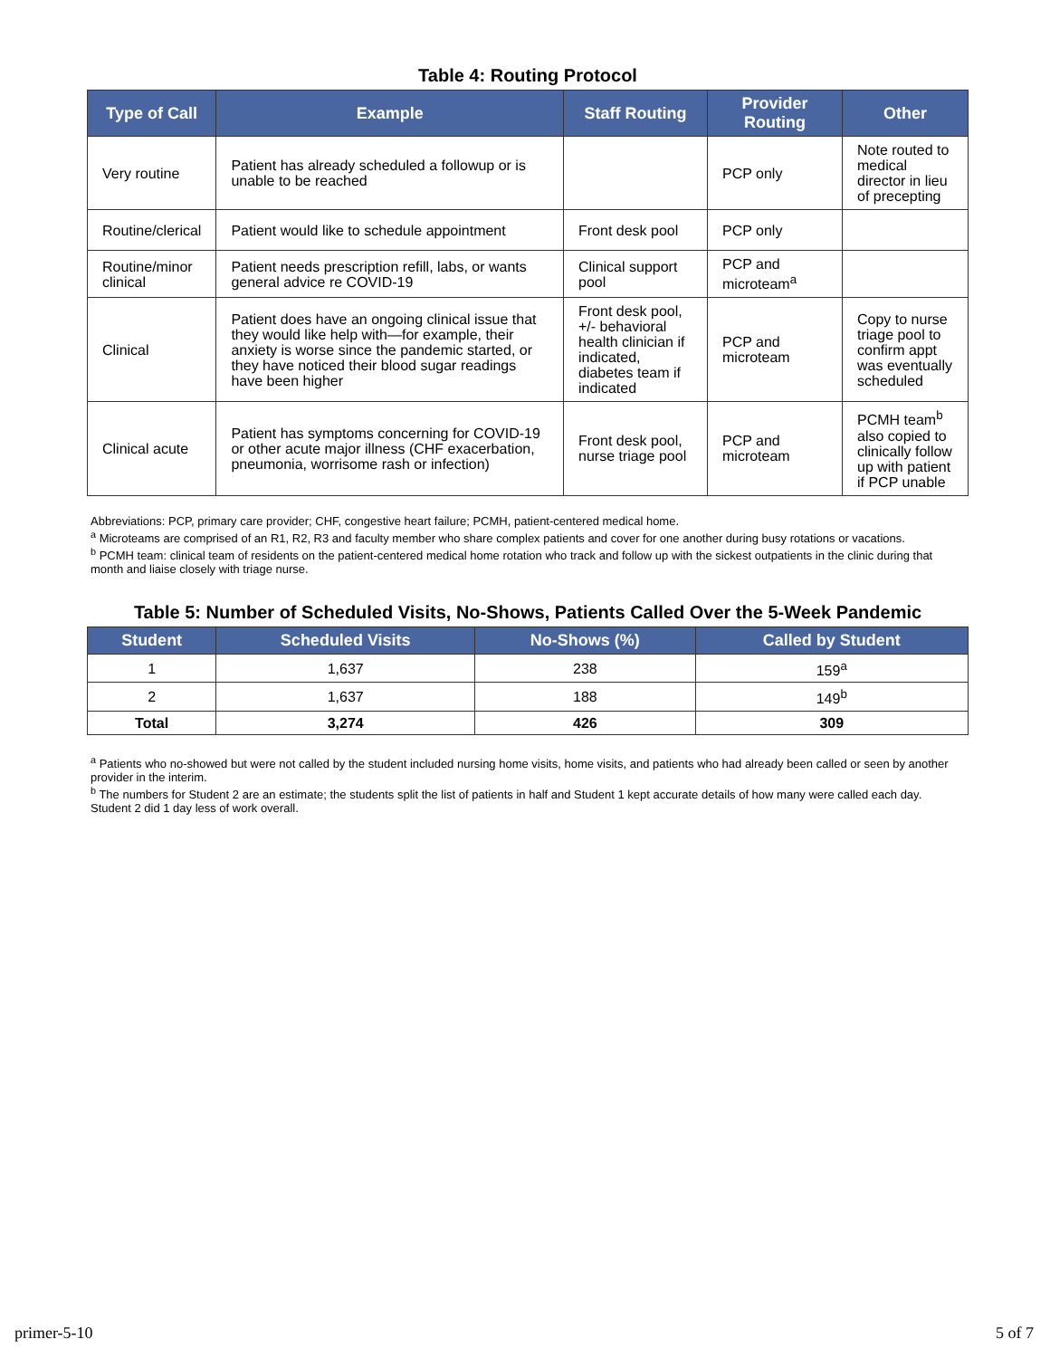Table 4: Routing Protocol
| Type of Call | Example | Staff Routing | Provider Routing | Other |
| --- | --- | --- | --- | --- |
| Very routine | Patient has already scheduled a followup or is unable to be reached | | PCP only | Note routed to medical director in lieu of precepting |
| Routine/clerical | Patient would like to schedule appointment | Front desk pool | PCP only | |
| Routine/minor clinical | Patient needs prescription refill, labs, or wants general advice re COVID-19 | Clinical support pool | PCP and microteam<sup>a</sup> | |
| Clinical | Patient does have an ongoing clinical issue that they would like help with—for example, their anxiety is worse since the pandemic started, or they have noticed their blood sugar readings have been higher | Front desk pool, +/- behavioral health clinician if indicated, diabetes team if indicated | PCP and microteam | Copy to nurse triage pool to confirm appt was eventually scheduled |
| Clinical acute | Patient has symptoms concerning for COVID-19 or other acute major illness (CHF exacerbation, pneumonia, worrisome rash or infection) | Front desk pool, nurse triage pool | PCP and microteam | PCMH team<sup>b</sup> also copied to clinically follow up with patient if PCP unable |
Abbreviations: PCP, primary care provider; CHF, congestive heart failure; PCMH, patient-centered medical home.
<sup>a</sup> Microteams are comprised of an R1, R2, R3 and faculty member who share complex patients and cover for one another during busy rotations or vacations.
<sup>b</sup> PCMH team: clinical team of residents on the patient-centered medical home rotation who track and follow up with the sickest outpatients in the clinic during that month and liaise closely with triage nurse.
Table 5: Number of Scheduled Visits, No-Shows, Patients Called Over the 5-Week Pandemic
| Student | Scheduled Visits | No-Shows (%) | Called by Student |
| --- | --- | --- | --- |
| 1 | 1,637 | 238 | 159<sup>a</sup> |
| 2 | 1,637 | 188 | 149<sup>b</sup> |
| Total | 3,274 | 426 | 309 |
<sup>a</sup> Patients who no-showed but were not called by the student included nursing home visits, home visits, and patients who had already been called or seen by another provider in the interim.
<sup>b</sup> The numbers for Student 2 are an estimate; the students split the list of patients in half and Student 1 kept accurate details of how many were called each day. Student 2 did 1 day less of work overall.
primer-5-10 5 of 7